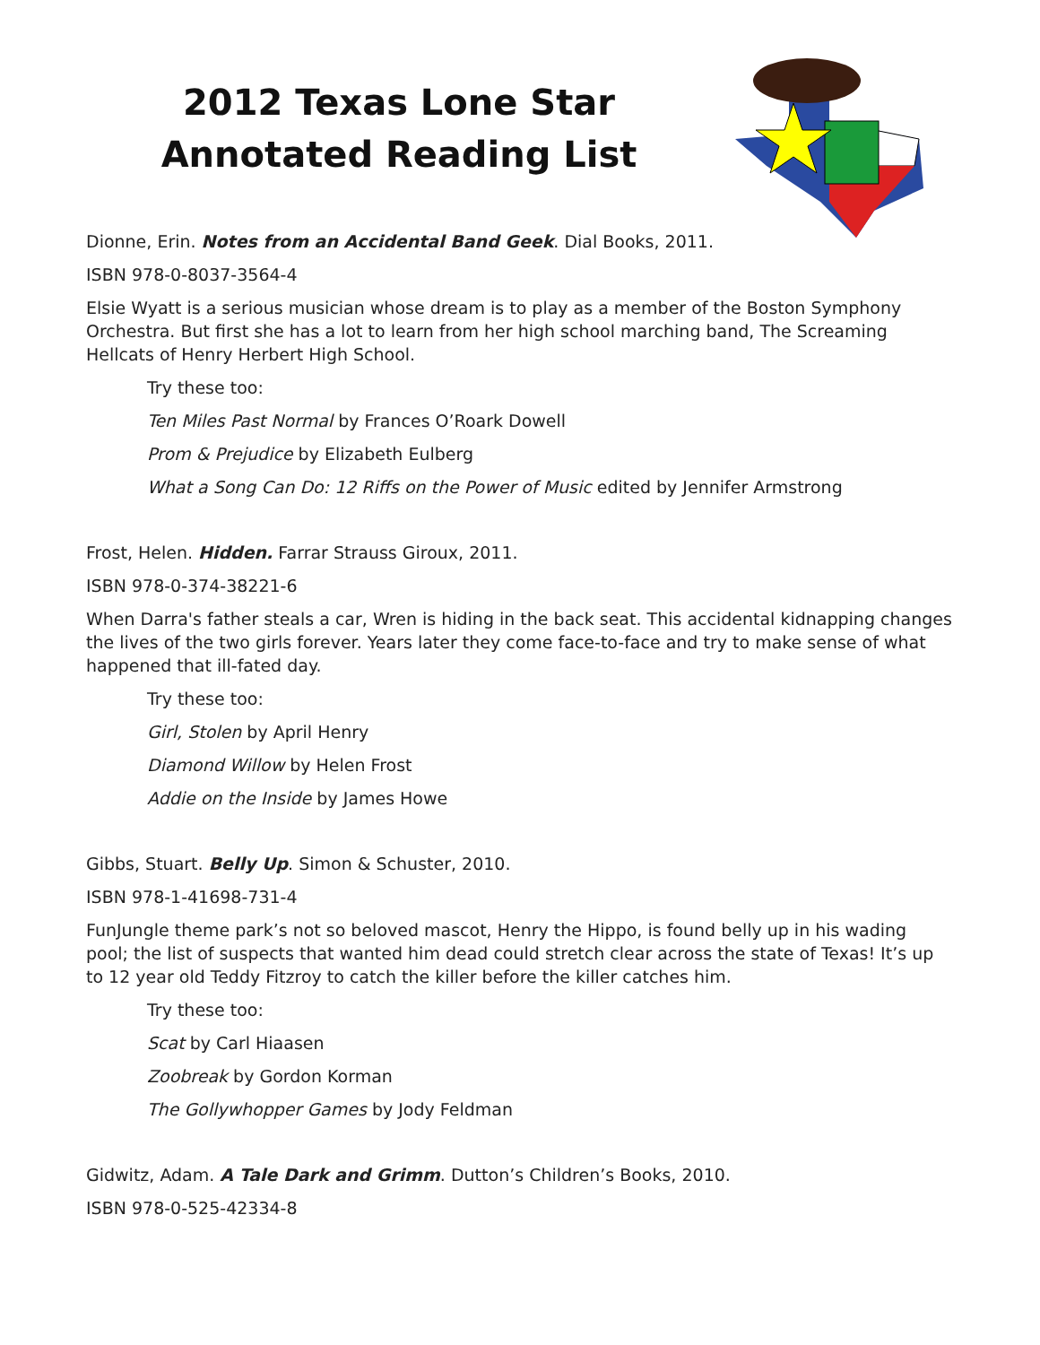2012 Texas Lone Star
Annotated Reading List
Dionne, Erin. Notes from an Accidental Band Geek. Dial Books, 2011.
ISBN 978-0-8037-3564-4
Elsie Wyatt is a serious musician whose dream is to play as a member of the Boston Symphony Orchestra. But first she has a lot to learn from her high school marching band, The Screaming Hellcats of Henry Herbert High School.
Try these too:
Ten Miles Past Normal by Frances O’Roark Dowell
Prom & Prejudice by Elizabeth Eulberg
What a Song Can Do: 12 Riffs on the Power of Music edited by Jennifer Armstrong
Frost, Helen. Hidden. Farrar Strauss Giroux, 2011.
ISBN 978-0-374-38221-6
When Darra's father steals a car, Wren is hiding in the back seat. This accidental kidnapping changes the lives of the two girls forever. Years later they come face-to-face and try to make sense of what happened that ill-fated day.
Try these too:
Girl, Stolen by April Henry
Diamond Willow by Helen Frost
Addie on the Inside by James Howe
Gibbs, Stuart. Belly Up. Simon & Schuster, 2010.
ISBN 978-1-41698-731-4
FunJungle theme park’s not so beloved mascot, Henry the Hippo, is found belly up in his wading pool; the list of suspects that wanted him dead could stretch clear across the state of Texas! It’s up to 12 year old Teddy Fitzroy to catch the killer before the killer catches him.
Try these too:
Scat by Carl Hiaasen
Zoobreak by Gordon Korman
The Gollywhopper Games by Jody Feldman
Gidwitz, Adam. A Tale Dark and Grimm. Dutton’s Children’s Books, 2010.
ISBN 978-0-525-42334-8